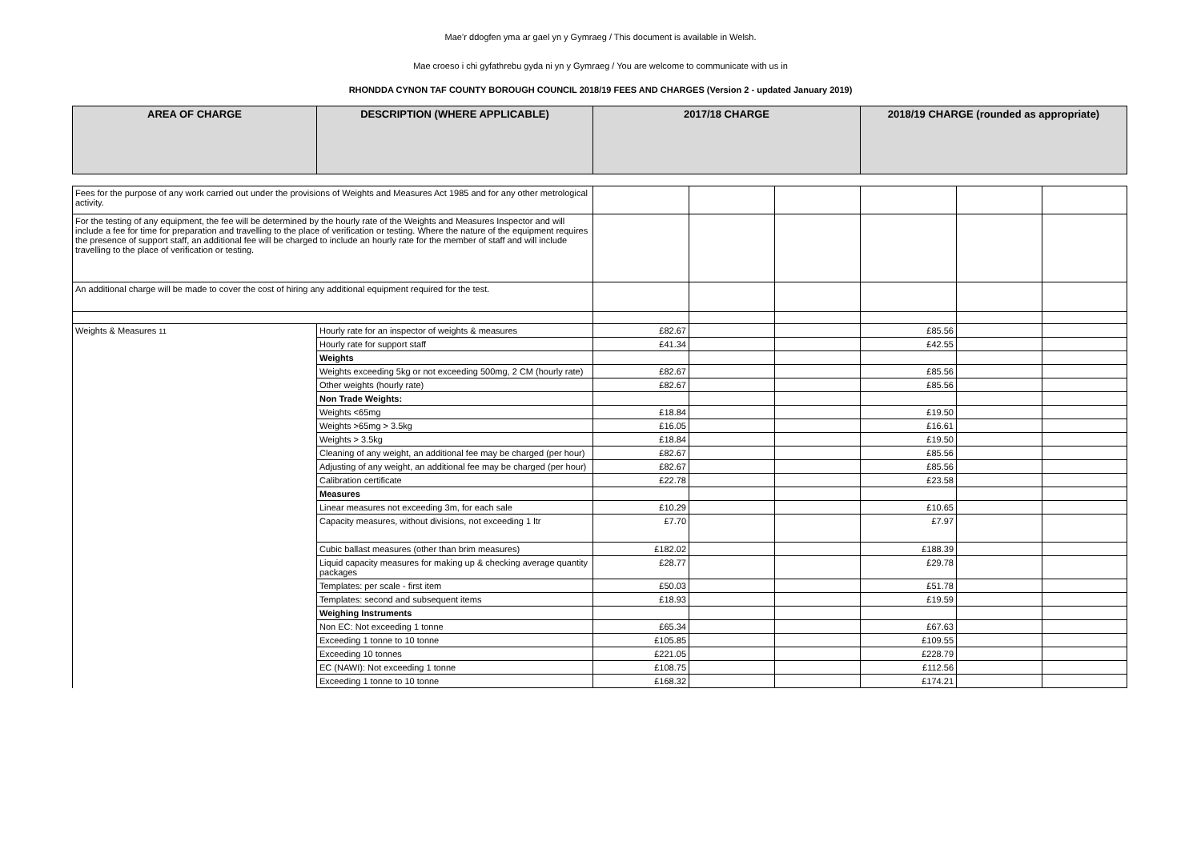Mae’r ddogfen yma ar gael yn y Gymraeg / This document is available in Welsh.
Mae croeso i chi gyfathrebu gyda ni yn y Gymraeg / You are welcome to communicate with us in
RHONDDA CYNON TAF COUNTY BOROUGH COUNCIL 2018/19 FEES AND CHARGES (Version 2 - updated January 2019)
| AREA OF CHARGE | DESCRIPTION (WHERE APPLICABLE) | 2017/18 CHARGE | | | 2018/19 CHARGE (rounded as appropriate) | | |
| --- | --- | --- | --- | --- | --- | --- | --- |
| Fees for the purpose of any work carried out under the provisions of Weights and Measures Act 1985 and for any other metrological activity. | | | | | | | |
| For the testing of any equipment, the fee will be determined by the hourly rate of the Weights and Measures Inspector and will include a fee for time for preparation and travelling to the place of verification or testing. Where the nature of the equipment requires the presence of support staff, an additional fee will be charged to include an hourly rate for the member of staff and will include travelling to the place of verification or testing. | | | | | | | |
| An additional charge will be made to cover the cost of hiring any additional equipment required for the test. | | | | | | | |
| Weights & Measures 11 | Hourly rate for an inspector of weights & measures | £82.67 | | | £85.56 | | |
| | Hourly rate for support staff | £41.34 | | | £42.55 | | |
| | Weights | | | | | | |
| | Weights exceeding 5kg or not exceeding 500mg, 2 CM (hourly rate) | £82.67 | | | £85.56 | | |
| | Other weights (hourly rate) | £82.67 | | | £85.56 | | |
| | Non Trade Weights: | | | | | | |
| | Weights <65mg | £18.84 | | | £19.50 | | |
| | Weights >65mg > 3.5kg | £16.05 | | | £16.61 | | |
| | Weights > 3.5kg | £18.84 | | | £19.50 | | |
| | Cleaning of any weight, an additional fee may be charged (per hour) | £82.67 | | | £85.56 | | |
| | Adjusting of any weight, an additional fee may be charged (per hour) | £82.67 | | | £85.56 | | |
| | Calibration certificate | £22.78 | | | £23.58 | | |
| | Measures | | | | | | |
| | Linear measures not exceeding 3m, for each sale | £10.29 | | | £10.65 | | |
| | Capacity measures, without divisions, not exceeding 1 ltr | £7.70 | | | £7.97 | | |
| | Cubic ballast measures (other than brim measures) | £182.02 | | | £188.39 | | |
| | Liquid capacity measures for making up & checking average quantity packages | £28.77 | | | £29.78 | | |
| | Templates: per scale - first item | £50.03 | | | £51.78 | | |
| | Templates: second and subsequent items | £18.93 | | | £19.59 | | |
| | Weighing Instruments | | | | | | |
| | Non EC: Not exceeding 1 tonne | £65.34 | | | £67.63 | | |
| | Exceeding 1 tonne to 10 tonne | £105.85 | | | £109.55 | | |
| | Exceeding 10 tonnes | £221.05 | | | £228.79 | | |
| | EC (NAWI): Not exceeding 1 tonne | £108.75 | | | £112.56 | | |
| | Exceeding 1 tonne to 10 tonne | £168.32 | | | £174.21 | | |